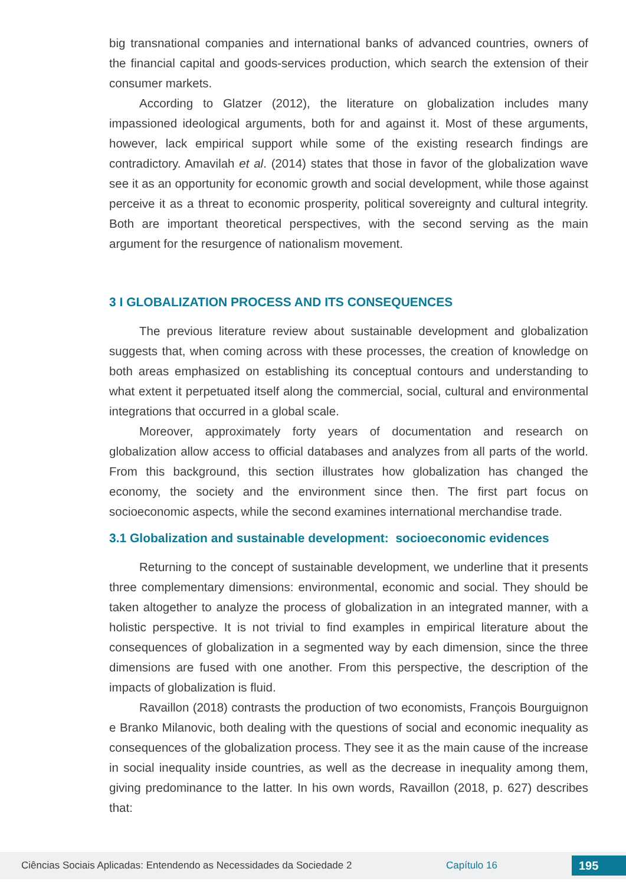big transnational companies and international banks of advanced countries, owners of the financial capital and goods-services production, which search the extension of their consumer markets.
According to Glatzer (2012), the literature on globalization includes many impassioned ideological arguments, both for and against it. Most of these arguments, however, lack empirical support while some of the existing research findings are contradictory. Amavilah et al. (2014) states that those in favor of the globalization wave see it as an opportunity for economic growth and social development, while those against perceive it as a threat to economic prosperity, political sovereignty and cultural integrity. Both are important theoretical perspectives, with the second serving as the main argument for the resurgence of nationalism movement.
3 I GLOBALIZATION PROCESS AND ITS CONSEQUENCES
The previous literature review about sustainable development and globalization suggests that, when coming across with these processes, the creation of knowledge on both areas emphasized on establishing its conceptual contours and understanding to what extent it perpetuated itself along the commercial, social, cultural and environmental integrations that occurred in a global scale.
Moreover, approximately forty years of documentation and research on globalization allow access to official databases and analyzes from all parts of the world. From this background, this section illustrates how globalization has changed the economy, the society and the environment since then. The first part focus on socioeconomic aspects, while the second examines international merchandise trade.
3.1 Globalization and sustainable development: socioeconomic evidences
Returning to the concept of sustainable development, we underline that it presents three complementary dimensions: environmental, economic and social. They should be taken altogether to analyze the process of globalization in an integrated manner, with a holistic perspective. It is not trivial to find examples in empirical literature about the consequences of globalization in a segmented way by each dimension, since the three dimensions are fused with one another. From this perspective, the description of the impacts of globalization is fluid.
Ravaillon (2018) contrasts the production of two economists, François Bourguignon e Branko Milanovic, both dealing with the questions of social and economic inequality as consequences of the globalization process. They see it as the main cause of the increase in social inequality inside countries, as well as the decrease in inequality among them, giving predominance to the latter. In his own words, Ravaillon (2018, p. 627) describes that:
Ciências Sociais Aplicadas: Entendendo as Necessidades da Sociedade 2 Capítulo 16 195